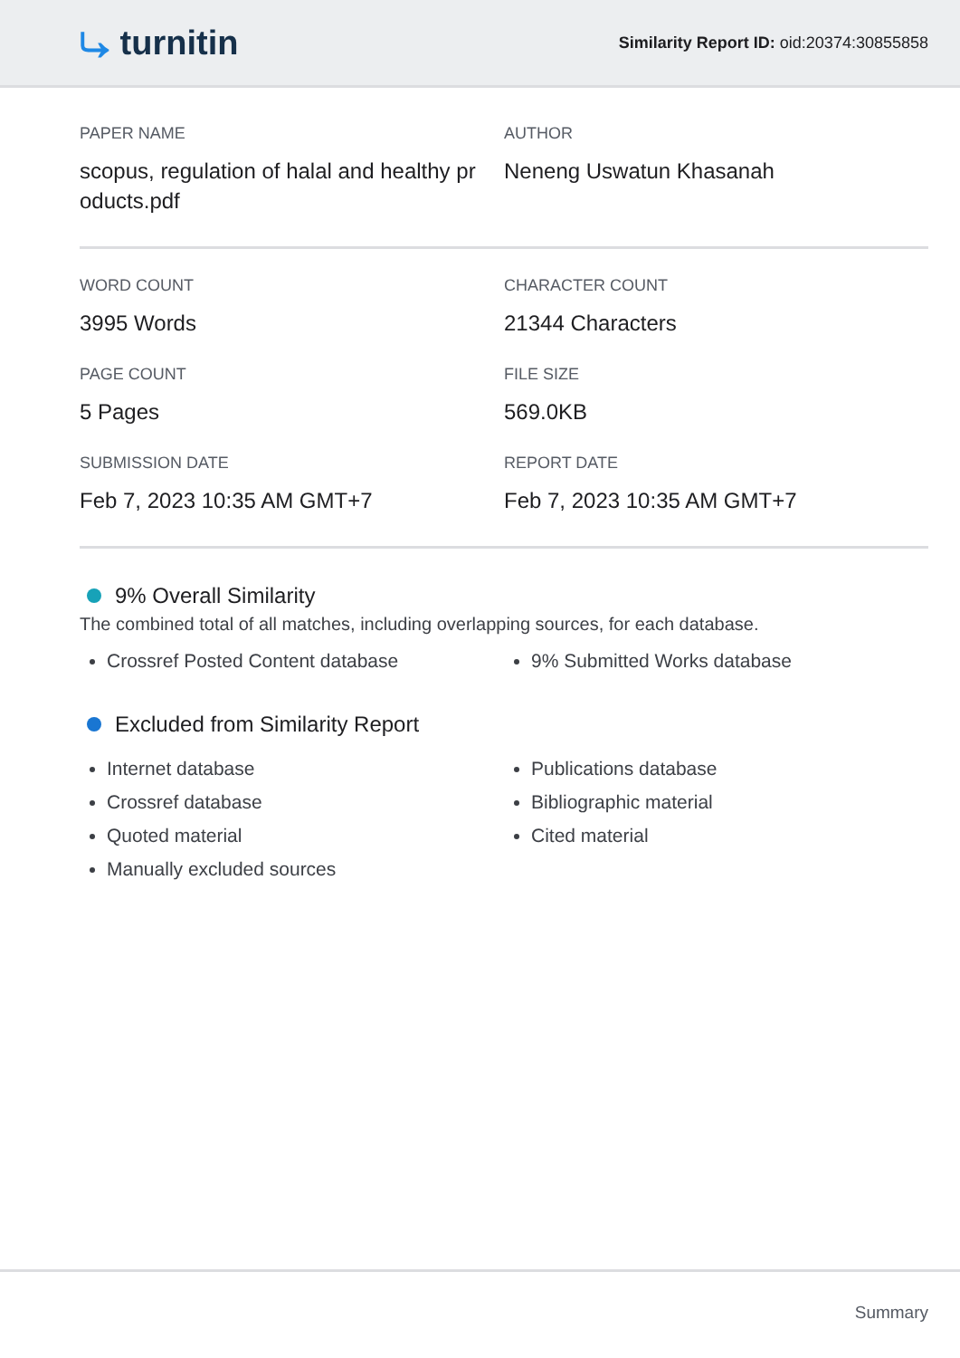⤷ turnitin
Similarity Report ID: oid:20374:30855858
PAPER NAME
scopus, regulation of halal and healthy pr oducts.pdf
AUTHOR
Neneng Uswatun Khasanah
WORD COUNT
3995 Words
CHARACTER COUNT
21344 Characters
PAGE COUNT
5 Pages
FILE SIZE
569.0KB
SUBMISSION DATE
Feb 7, 2023 10:35 AM GMT+7
REPORT DATE
Feb 7, 2023 10:35 AM GMT+7
9% Overall Similarity
The combined total of all matches, including overlapping sources, for each database.
Crossref Posted Content database 9% Submitted Works database
Excluded from Similarity Report
Internet database
Crossref database
Quoted material
Manually excluded sources
Publications database
Bibliographic material
Cited material
Summary